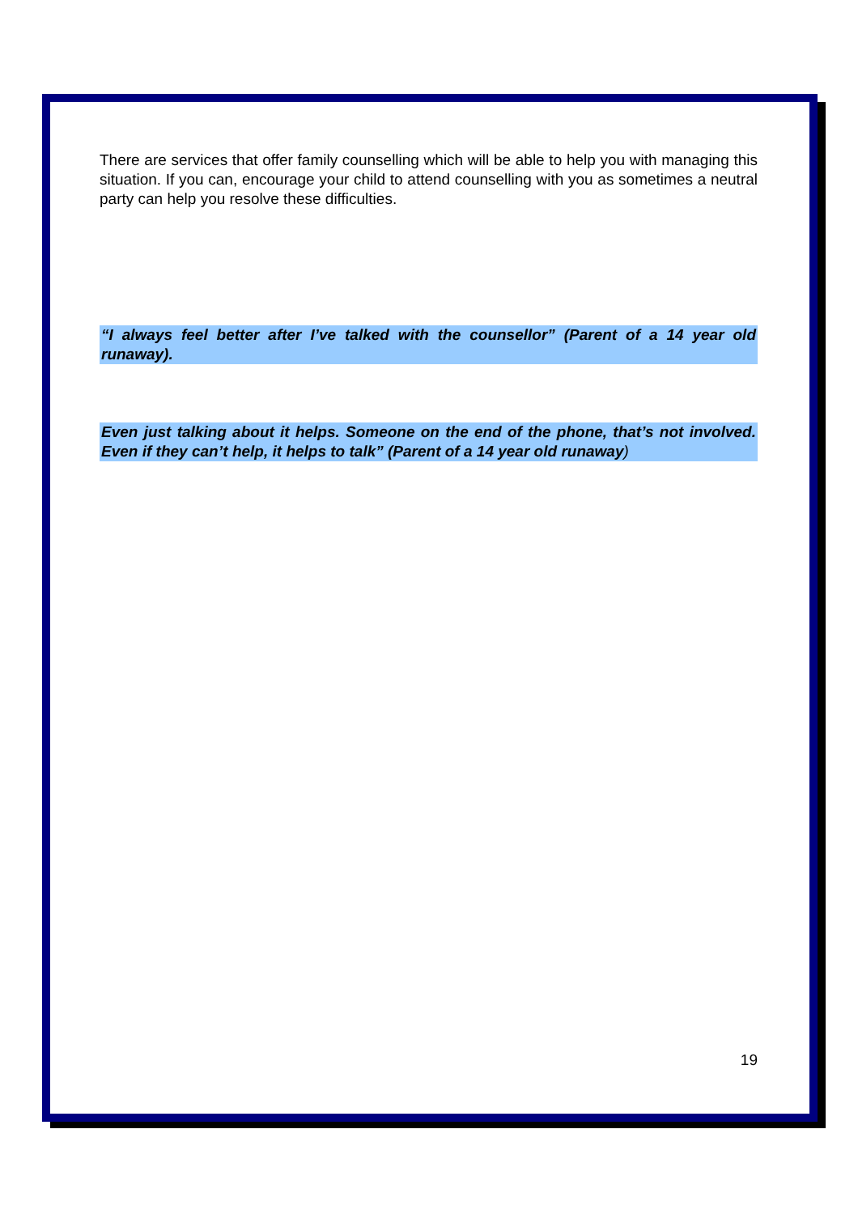There are services that offer family counselling which will be able to help you with managing this situation. If you can, encourage your child to attend counselling with you as sometimes a neutral party can help you resolve these difficulties.
“I always feel better after I’ve talked with the counsellor” (Parent of a 14 year old runaway).
Even just talking about it helps. Someone on the end of the phone, that’s not involved. Even if they can’t help, it helps to talk” (Parent of a 14 year old runaway)
19